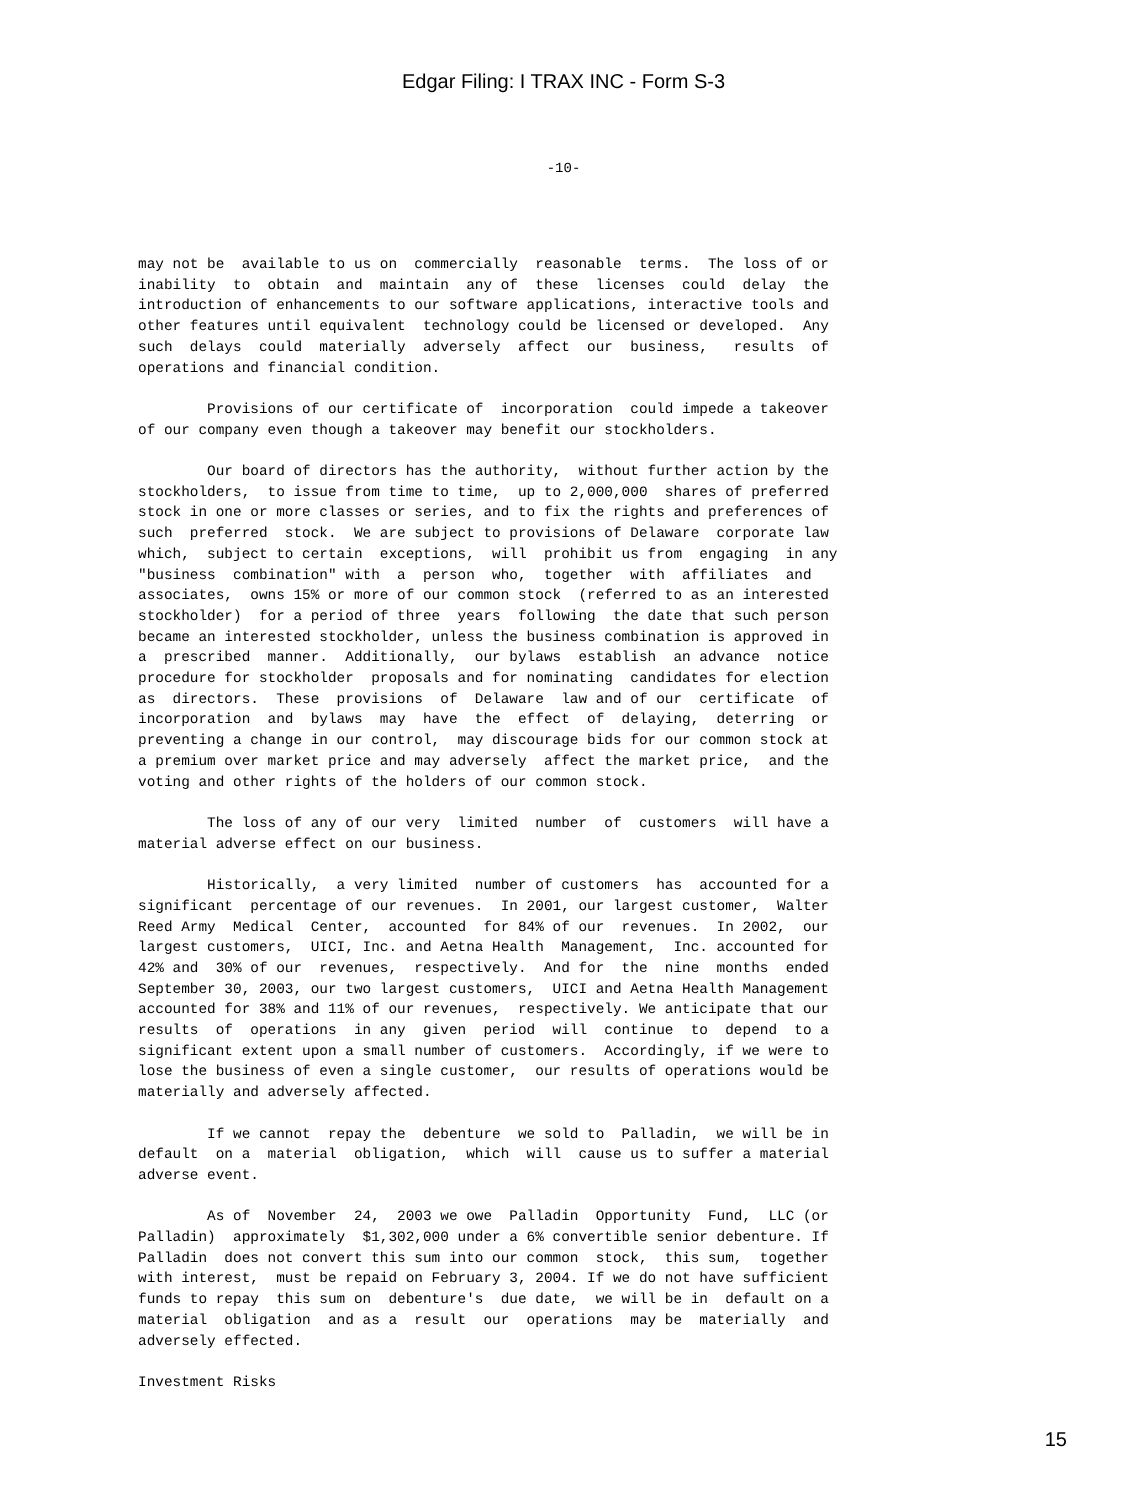Edgar Filing: I TRAX INC - Form S-3
-10-
may not be available to us on commercially reasonable terms. The loss of or inability to obtain and maintain any of these licenses could delay the introduction of enhancements to our software applications, interactive tools and other features until equivalent technology could be licensed or developed. Any such delays could materially adversely affect our business, results of operations and financial condition. Provisions of our certificate of incorporation could impede a takeover of our company even though a takeover may benefit our stockholders. Our board of directors has the authority, without further action by the stockholders, to issue from time to time, up to 2,000,000 shares of preferred stock in one or more classes or series, and to fix the rights and preferences of such preferred stock. We are subject to provisions of Delaware corporate law which, subject to certain exceptions, will prohibit us from engaging in any "business combination" with a person who, together with affiliates and associates, owns 15% or more of our common stock (referred to as an interested stockholder) for a period of three years following the date that such person became an interested stockholder, unless the business combination is approved in a prescribed manner. Additionally, our bylaws establish an advance notice procedure for stockholder proposals and for nominating candidates for election as directors. These provisions of Delaware law and of our certificate of incorporation and bylaws may have the effect of delaying, deterring or preventing a change in our control, may discourage bids for our common stock at a premium over market price and may adversely affect the market price, and the voting and other rights of the holders of our common stock. The loss of any of our very limited number of customers will have a material adverse effect on our business. Historically, a very limited number of customers has accounted for a significant percentage of our revenues. In 2001, our largest customer, Walter Reed Army Medical Center, accounted for 84% of our revenues. In 2002, our largest customers, UICI, Inc. and Aetna Health Management, Inc. accounted for 42% and 30% of our revenues, respectively. And for the nine months ended September 30, 2003, our two largest customers, UICI and Aetna Health Management accounted for 38% and 11% of our revenues, respectively. We anticipate that our results of operations in any given period will continue to depend to a significant extent upon a small number of customers. Accordingly, if we were to lose the business of even a single customer, our results of operations would be materially and adversely affected. If we cannot repay the debenture we sold to Palladin, we will be in default on a material obligation, which will cause us to suffer a material adverse event. As of November 24, 2003 we owe Palladin Opportunity Fund, LLC (or Palladin) approximately $1,302,000 under a 6% convertible senior debenture. If Palladin does not convert this sum into our common stock, this sum, together with interest, must be repaid on February 3, 2004. If we do not have sufficient funds to repay this sum on debenture's due date, we will be in default on a material obligation and as a result our operations may be materially and adversely effected. Investment Risks
15